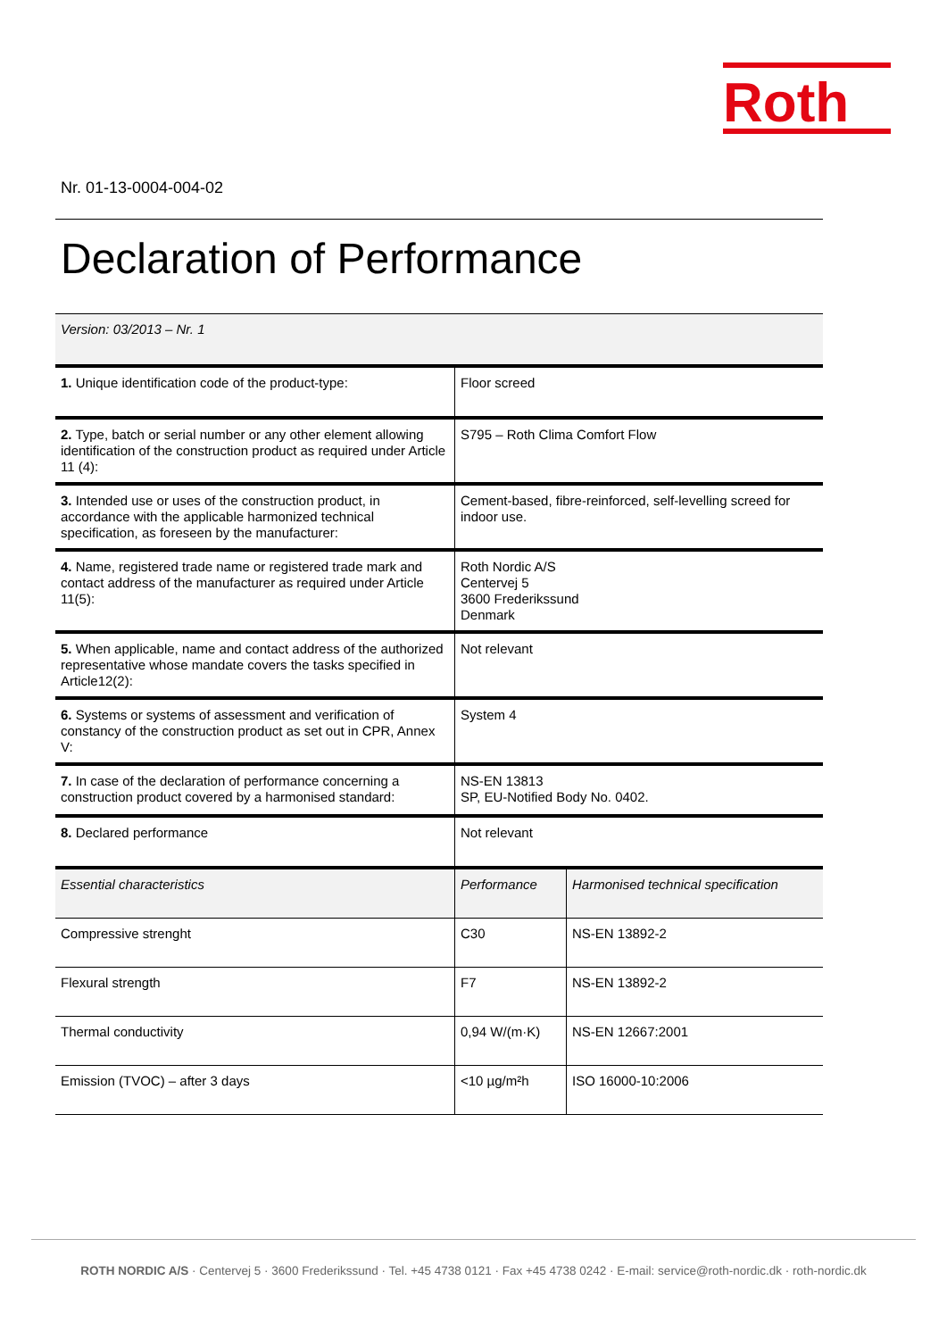Roth
Nr. 01-13-0004-004-02
Declaration of Performance
| Version: 03/2013 – Nr. 1 | | |
| 1. Unique identification code of the product-type: | Floor screed | |
| 2. Type, batch or serial number or any other element allowing identification of the construction product as required under Article 11 (4): | S795 – Roth Clima Comfort Flow | |
| 3. Intended use or uses of the construction product, in accordance with the applicable harmonized technical specification, as foreseen by the manufacturer: | Cement-based, fibre-reinforced, self-levelling screed for indoor use. | |
| 4. Name, registered trade name or registered trade mark and contact address of the manufacturer as required under Article 11(5): | Roth Nordic A/S Centervej 5 3600 Frederikssund Denmark | |
| 5. When applicable, name and contact address of the authorized representative whose mandate covers the tasks specified in Article12(2): | Not relevant | |
| 6. Systems or systems of assessment and verification of constancy of the construction product as set out in CPR, Annex V: | System 4 | |
| 7. In case of the declaration of performance concerning a construction product covered by a harmonised standard: | NS-EN 13813 SP, EU-Notified Body No. 0402. | |
| 8. Declared performance | Not relevant | |
| Essential characteristics | Performance | Harmonised technical specification |
| Compressive strenght | C30 | NS-EN 13892-2 |
| Flexural strength | F7 | NS-EN 13892-2 |
| Thermal conductivity | 0,94 W/(m·K) | NS-EN 12667:2001 |
| Emission (TVOC) – after 3 days | <10 µg/m²h | ISO 16000-10:2006 |
ROTH NORDIC A/S · Centervej 5 · 3600 Frederikssund · Tel. +45 4738 0121 · Fax +45 4738 0242 · E-mail: service@roth-nordic.dk · roth-nordic.dk